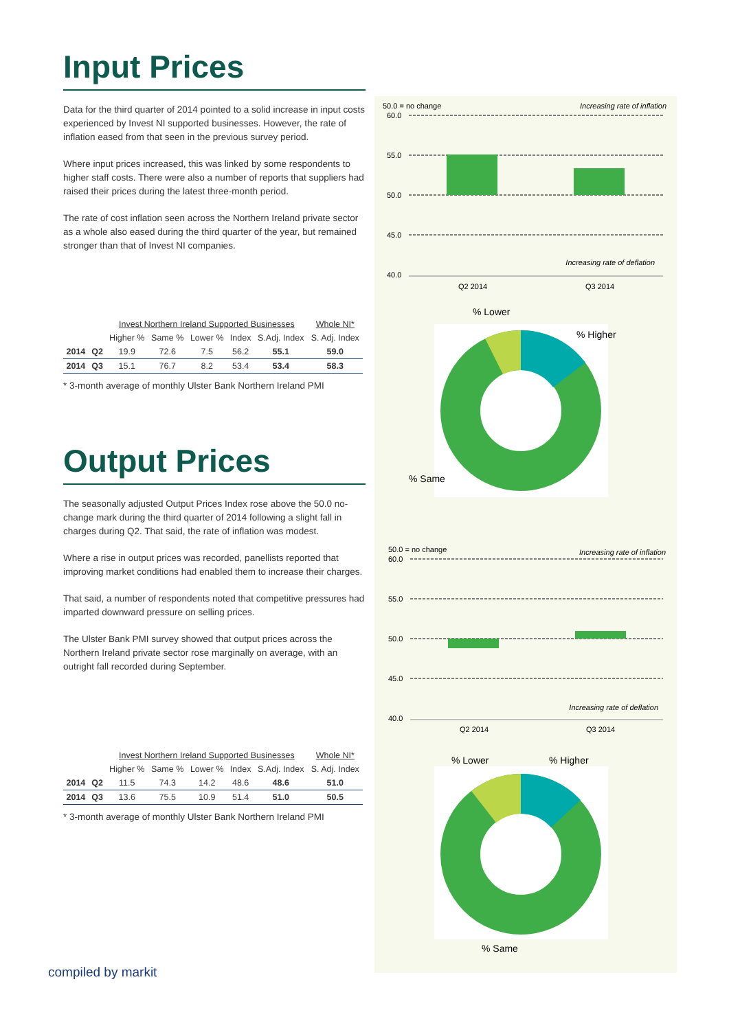Input Prices
Data for the third quarter of 2014 pointed to a solid increase in input costs experienced by Invest NI supported businesses. However, the rate of inflation eased from that seen in the previous survey period.
Where input prices increased, this was linked by some respondents to higher staff costs. There were also a number of reports that suppliers had raised their prices during the latest three-month period.
The rate of cost inflation seen across the Northern Ireland private sector as a whole also eased during the third quarter of the year, but remained stronger than that of Invest NI companies.
| | | Invest Northern Ireland Supported Businesses | | | | | Whole NI* |
| | | Higher % | Same % | Lower % | Index | S.Adj. Index | S. Adj. Index |
| 2014 | Q2 | 19.9 | 72.6 | 7.5 | 56.2 | 55.1 | 59.0 |
| 2014 | Q3 | 15.1 | 76.7 | 8.2 | 53.4 | 53.4 | 58.3 |
* 3-month average of monthly Ulster Bank Northern Ireland PMI
Output Prices
The seasonally adjusted Output Prices Index rose above the 50.0 no-change mark during the third quarter of 2014 following a slight fall in charges during Q2. That said, the rate of inflation was modest.
Where a rise in output prices was recorded, panellists reported that improving market conditions had enabled them to increase their charges.
That said, a number of respondents noted that competitive pressures had imparted downward pressure on selling prices.
The Ulster Bank PMI survey showed that output prices across the Northern Ireland private sector rose marginally on average, with an outright fall recorded during September.
| | | Invest Northern Ireland Supported Businesses | | | | | Whole NI* |
| | | Higher % | Same % | Lower % | Index | S.Adj. Index | S. Adj. Index |
| 2014 | Q2 | 11.5 | 74.3 | 14.2 | 48.6 | 48.6 | 51.0 |
| 2014 | Q3 | 13.6 | 75.5 | 10.9 | 51.4 | 51.0 | 50.5 |
* 3-month average of monthly Ulster Bank Northern Ireland PMI
50.0 = no change
Increasing rate of inflation
60.0
55.0
50.0
45.0
40.0
Q2 2014
Q3 2014
Increasing rate of deflation
% Lower
% Higher
% Same
50.0 = no change
Increasing rate of inflation
60.0
55.0
50.0
45.0
40.0
Q2 2014
Q3 2014
Increasing rate of deflation
% Lower
% Higher
% Same
compiled by markit